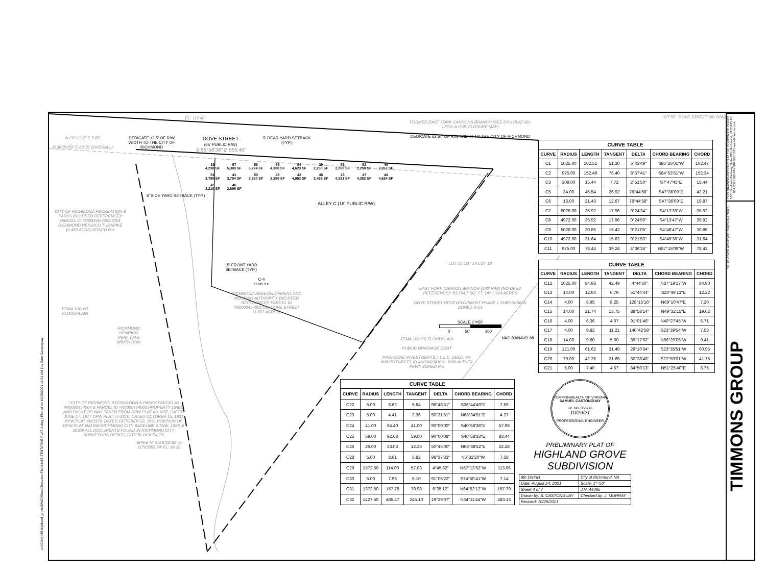s:\401\44465-highland_grove\DWG\Sheet\Tentative Plat\44465-TENTATIVE PLAT-4.dwg | Plotted on 10/28/2021 11:01 AM | by Sam Castonguay
EL: 112.48'
N 29°11'12" E 5.85'
N 36°20'59" E 63.15' (OVERALL)
DEDICATE ±2.5' OF R/W WIDTH TO THE CITY OF RICHMOND
DOVE STREET
(65' PUBLIC R/W)
S 85°58'38" E 555.40'
5' REAR YARD SETBACK (TYP.)
38
4,230 SF 57
5,389 SF 56
5,274 SF 55
4,300 SF 54
4,623 SF 39
2,250 SF 53
2,250 SF 52
2,250 SF 40
2,267 SF 51
3,780 SF 41
3,794 SF 50
2,250 SF 49
2,250 SF 42
4,952 SF 48
3,465 SF 43
4,321 SF 47
4,352 SF 44
4,634 SF 45
3,210 SF 46
2,899 SF
6' SIDE YARD SETBACK (TYP.)
ALLEY C (18' PUBLIC R/W)
CITY OF RICHMOND RECREATION & PARKS (NO DEED REFERENCE)* PARCEL ID #N0000454004 2201 RICHMOND HENRICO TURNPIKE (0.483 ACRE) ZONED R-6
15' FRONT YARD SETBACK (TYP.)
C-4
87,925 S.F.
FEMA 100-YR FLOODPLAIN
RICHMOND REDEVELOPMENT AND HOUSING AUTHORITY (NO DEED REFERENCE)* PARCEL ID #N0000454003 509 DOVE STREET (3.872 ACRES)
RICHMOND HENRICO TNPK. (VAR. WIDTH R/W)
* CITY OF RICHMOND RECREATION & PARKS PARCEL ID #N0000454004 & PARCEL ID #N0000454003 PROPERTY LINES AND RIGHT-OF-WAY TAKEN FROM DPW PLAT #0-1057, DATED JUNE 17, 1977 DPW PLAT #T-3370, DATED OCTOBER 15, 1931 DPW PLAT #W3379, DATED OCTOBER 22, 1931 PORTION OF DPW PLAT #M1058 RICHMOND CITY BASELINE # 7NW, 19SE & 20SW ALL DOCUMENTS FOUND IN RICHMOND CITY SURVEYORS OFFICE, CITY BLOCK FILES
SPIKE N: 3729702.86' E: 11793355.24' EL: 96.32'
FORMER EAST FORK CANNONS BRANCH (SEE DPU PLAT #D-17791-A FOR CLOSURE MAP)
DEDICATE ±2.57' OF R/W WIDTH TO THE CITY OF RICHMOND
LOT 15 LOT 14 LOT 13
EAST FORK CANNON BRANCH (100' R/W) (NO DEED REFERENCE)* 83,354.7 SQ. FT. OR 1.914 ACRES
DOVE STREET REDEVELOPMENT PHASE 1 SUBDIVISION ZONED R-53
SCALE 1"=50'
0 50' 100'
NAD 83/NAVD 88
LOT 55 DOVE STREET (60' R/W)
CURVE TABLE
| CURVE | RADIUS | LENGTH | TANGENT | DELTA | CHORD BEARING | CHORD |
| --- | --- | --- | --- | --- | --- | --- |
| C1 | 1025.00 | 102.51 | 51.30 | 5°43'49" | S86°26'01"W | 102.47 |
| C2 | 975.00 | 152.49 | 76.40 | 8°57'41" | S84°53'51"W | 152.34 |
| C3 | 309.00 | 15.44 | 7.72 | 2°51'50" | S7°47'45"E | 15.44 |
| C5 | 34.00 | 45.54 | 26.92 | 76°44'58" | S47°36'09"E | 42.21 |
| C6 | 16.00 | 21.43 | 12.67 | 76°44'58" | S47°36'09"E | 19.87 |
| C7 | 5028.00 | 35.92 | 17.96 | 0°24'34" | S4°13'39"W | 35.92 |
| C8 | 4972.00 | 35.92 | 17.96 | 0°24'50" | S4°13'47"W | 35.92 |
| C9 | 5028.00 | 30.85 | 15.42 | 0°21'05" | S4°48'47"W | 30.85 |
| C10 | 4972.00 | 31.64 | 15.82 | 0°21'53" | S4°49'36"W | 31.64 |
| C11 | 975.00 | 78.44 | 39.24 | 4°36'35" | N87°15'09"W | 78.42 |
CURVE TABLE
| CURVE | RADIUS | LENGTH | TANGENT | DELTA | CHORD BEARING | CHORD |
| --- | --- | --- | --- | --- | --- | --- |
| C12 | 1025.00 | 84.93 | 42.49 | 4°44'50" | N87°19'17"W | 84.90 |
| C13 | 14.00 | 12.64 | 6.79 | 51°44'44" | S20°49'13"E | 12.22 |
| C14 | 4.00 | 8.95 | 8.25 | 128°15'16" | N69°10'47"E | 7.20 |
| C15 | 14.00 | 21.74 | 13.75 | 88°58'14" | N49°32'15"E | 19.62 |
| C16 | 4.00 | 6.36 | 4.07 | 91°01'46" | N40°27'45"W | 5.71 |
| C17 | 4.00 | 9.82 | 11.21 | 140°42'58" | S23°39'54"W | 7.53 |
| C18 | 14.00 | 9.60 | 5.00 | 39°17'02" | N66°20'06"W | 9.41 |
| C19 | 121.00 | 61.62 | 31.49 | 29°10'34" | S23°35'51"W | 60.95 |
| C20 | 79.00 | 42.26 | 21.65 | 30°38'48" | S27°59'01"W | 41.75 |
| C21 | 5.00 | 7.40 | 4.57 | 84°50'13" | N51°25'40"E | 6.75 |
CURVE TABLE
| CURVE | RADIUS | LENGTH | TANGENT | DELTA | CHORD BEARING | CHORD |
| --- | --- | --- | --- | --- | --- | --- |
| C22 | 5.00 | 8.62 | 5.84 | 98°48'51" | S36°44'49"E | 7.59 |
| C23 | 5.00 | 4.41 | 2.36 | 50°31'51" | N68°34'51"E | 4.27 |
| C24 | 41.00 | 64.40 | 41.00 | 90°00'00" | S40°58'38"E | 57.98 |
| C25 | 59.00 | 92.68 | 59.00 | 90°00'08" | S40°58'33"E | 83.44 |
| C26 | 26.00 | 23.03 | 12.33 | 50°45'00" | N68°38'52"E | 22.28 |
| C28 | 5.00 | 8.61 | 5.82 | 98°37'33" | N5°32'20"W | 7.58 |
| C29 | 1372.50 | 114.00 | 57.03 | 4°45'32" | N57°13'52"W | 113.96 |
| C30 | 5.00 | 7.95 | 5.10 | 91°05'22" | S74°50'41"W | 7.14 |
| C31 | 1372.50 | 157.78 | 78.98 | 6°35'12" | N64°52'12"W | 157.70 |
| C32 | 1427.50 | 485.47 | 245.10 | 19°29'07" | N64°11'44"W | 483.13 |
COMMONWEALTH OF VIRGINIA
SAMUEL CASTONGUAY
Lic. No. 058746
10/29/21
PROFESSIONAL ENGINEER
PRELIMINARY PLAT OF
HIGHLAND GROVE
SUBDIVISION
| 6th District | City of Richmond, VA |
| Date: August 24, 2021 | Scale: 1"=50' |
| Sheet 4 of 7 | J.N.:44465 |
| Drawn by: S. CASTONGUAY | Checked by: J. MURRAY |
| Revised: 10/29/2021 | |
FEMA 100-YR FLOODPLAIN
PUBLIC DRAINAGE ESMT
PINE CONE INVESTMENTS I, L.L.C. DEED: 04-008170 PARCEL ID #N0000341001 1000 ALTHEA PKWY ZONED R-6
THIS DRAWING PREPARED AT THE CORPORATE OFFICE 1001 Boulders Parkway, Suite 300 | Richmond, VA 23225 TEL 804.200.6500 FAX 804.560.1016 www.timmons.com
YOUR VISION ACHIEVED THROUGH OURS.
TIMMONS GROUP